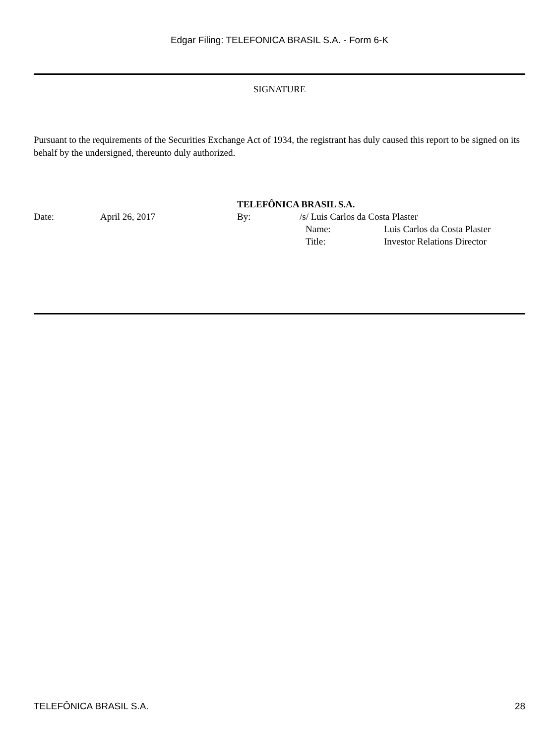Edgar Filing: TELEFONICA BRASIL S.A. - Form 6-K
SIGNATURE
Pursuant to the requirements of the Securities Exchange Act of 1934, the registrant has duly caused this report to be signed on its behalf by the undersigned, thereunto duly authorized.
| | | TELEFÔNICA BRASIL S.A. | | |
| Date: | April 26, 2017 | By: | /s/ Luis Carlos da Costa Plaster | |
| | | | Name: | Luis Carlos da Costa Plaster |
| | | | Title: | Investor Relations Director |
TELEFÔNICA BRASIL S.A. 28